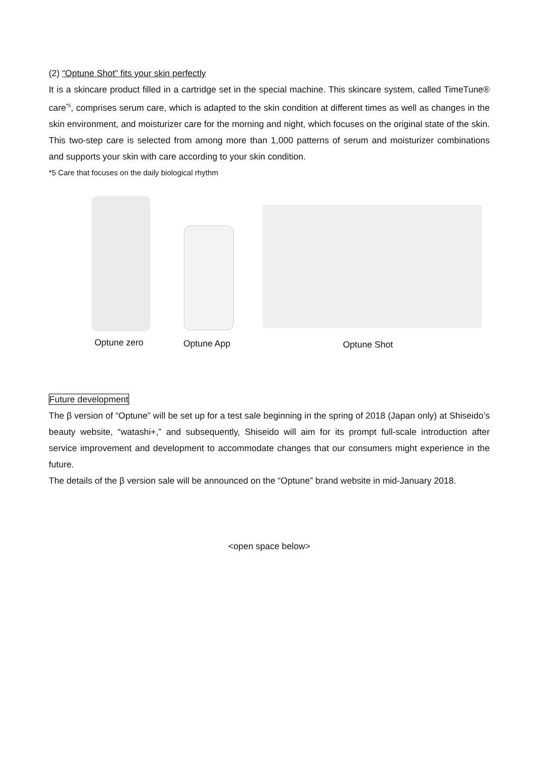(2) “Optune Shot” fits your skin perfectly
It is a skincare product filled in a cartridge set in the special machine. This skincare system, called TimeTune® care<sup>*5</sup>, comprises serum care, which is adapted to the skin condition at different times as well as changes in the skin environment, and moisturizer care for the morning and night, which focuses on the original state of the skin. This two-step care is selected from among more than 1,000 patterns of serum and moisturizer combinations and supports your skin with care according to your skin condition.
*5 Care that focuses on the daily biological rhythm
Optune zero Optune App Optune Shot
Future development
The β version of “Optune” will be set up for a test sale beginning in the spring of 2018 (Japan only) at Shiseido’s beauty website, “watashi+,” and subsequently, Shiseido will aim for its prompt full-scale introduction after service improvement and development to accommodate changes that our consumers might experience in the future.
The details of the β version sale will be announced on the “Optune” brand website in mid-January 2018.
<open space below>